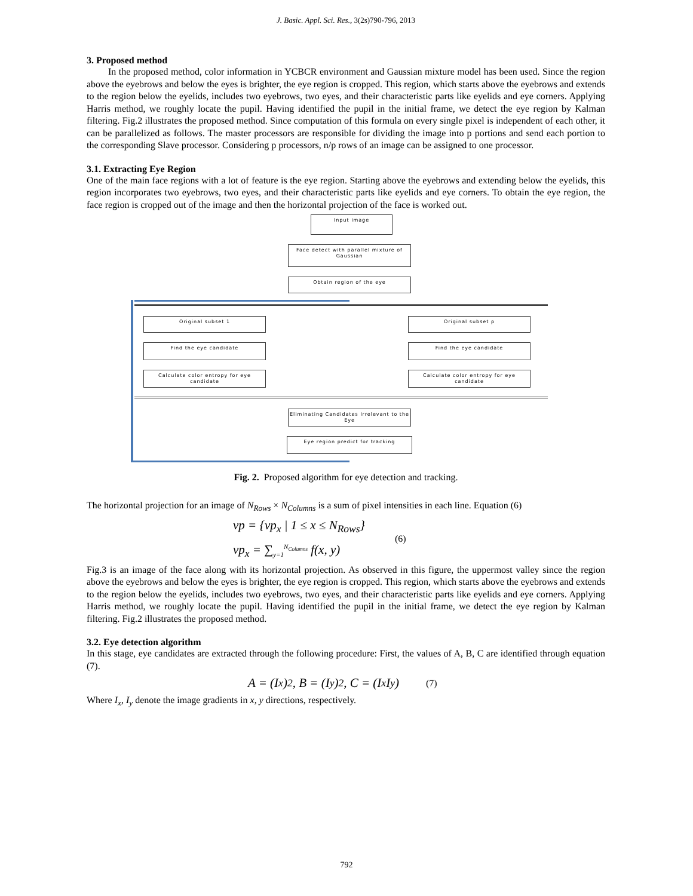J. Basic. Appl. Sci. Res., 3(2s)790-796, 2013
3. Proposed method
In the proposed method, color information in YCBCR environment and Gaussian mixture model has been used. Since the region above the eyebrows and below the eyes is brighter, the eye region is cropped. This region, which starts above the eyebrows and extends to the region below the eyelids, includes two eyebrows, two eyes, and their characteristic parts like eyelids and eye corners. Applying Harris method, we roughly locate the pupil. Having identified the pupil in the initial frame, we detect the eye region by Kalman filtering. Fig.2 illustrates the proposed method. Since computation of this formula on every single pixel is independent of each other, it can be parallelized as follows. The master processors are responsible for dividing the image into p portions and send each portion to the corresponding Slave processor. Considering p processors, n/p rows of an image can be assigned to one processor.
3.1. Extracting Eye Region
One of the main face regions with a lot of feature is the eye region. Starting above the eyebrows and extending below the eyelids, this region incorporates two eyebrows, two eyes, and their characteristic parts like eyelids and eye corners. To obtain the eye region, the face region is cropped out of the image and then the horizontal projection of the face is worked out.
Input image
Face detect with parallel mixture of Gaussian
Obtain region of the eye
Original subset 1
Find the eye candidate
Calculate color entropy for eye candidate
Original subset p
Find the eye candidate
Calculate color entropy for eye candidate
Eliminating Candidates Irrelevant to the Eye
Eye region predict for tracking
Fig. 2. Proposed algorithm for eye detection and tracking.
The horizontal projection for an image of N<sub>Rows</sub> × N<sub>Columns</sub> is a sum of pixel intensities in each line. Equation (6)
vp = {vp<sub>x</sub> | 1 ≤ x ≤ N<sub>Rows</sub>}
vp<sub>x</sub> = ∑<sub>y=1</sub><sup>N<sub>Columns</sub></sup> f(x, y)
(6)
Fig.3 is an image of the face along with its horizontal projection. As observed in this figure, the uppermost valley since the region above the eyebrows and below the eyes is brighter, the eye region is cropped. This region, which starts above the eyebrows and extends to the region below the eyelids, includes two eyebrows, two eyes, and their characteristic parts like eyelids and eye corners. Applying Harris method, we roughly locate the pupil. Having identified the pupil in the initial frame, we detect the eye region by Kalman filtering. Fig.2 illustrates the proposed method.
3.2. Eye detection algorithm
In this stage, eye candidates are extracted through the following procedure: First, the values of A, B, C are identified through equation (7).
A = (I<sub>x</sub>)<sup>2</sup>, B = (I<sub>y</sub>)<sup>2</sup>, C = (I<sub>x</sub>I<sub>y</sub>) (7)
Where I<sub>x</sub>, I<sub>y</sub> denote the image gradients in x, y directions, respectively.
792